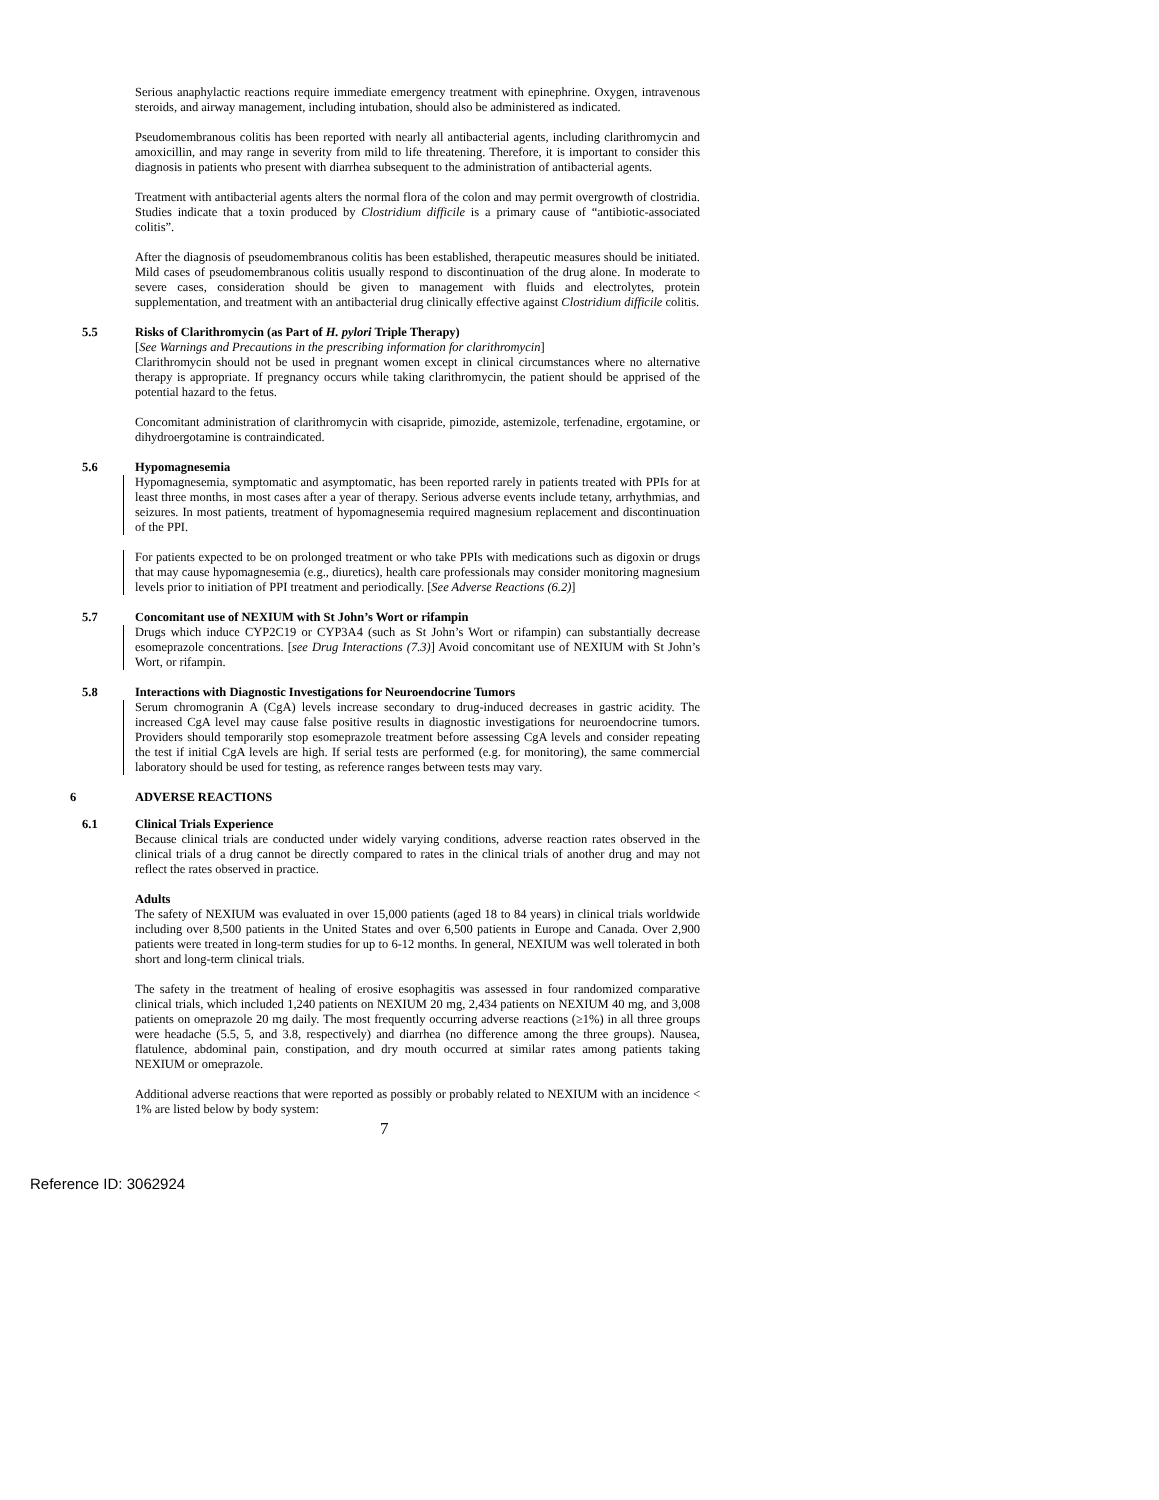Serious anaphylactic reactions require immediate emergency treatment with epinephrine. Oxygen, intravenous steroids, and airway management, including intubation, should also be administered as indicated.
Pseudomembranous colitis has been reported with nearly all antibacterial agents, including clarithromycin and amoxicillin, and may range in severity from mild to life threatening. Therefore, it is important to consider this diagnosis in patients who present with diarrhea subsequent to the administration of antibacterial agents.
Treatment with antibacterial agents alters the normal flora of the colon and may permit overgrowth of clostridia. Studies indicate that a toxin produced by Clostridium difficile is a primary cause of “antibiotic-associated colitis”.
After the diagnosis of pseudomembranous colitis has been established, therapeutic measures should be initiated. Mild cases of pseudomembranous colitis usually respond to discontinuation of the drug alone. In moderate to severe cases, consideration should be given to management with fluids and electrolytes, protein supplementation, and treatment with an antibacterial drug clinically effective against Clostridium difficile colitis.
5.5 Risks of Clarithromycin (as Part of H. pylori Triple Therapy)
[See Warnings and Precautions in the prescribing information for clarithromycin]
Clarithromycin should not be used in pregnant women except in clinical circumstances where no alternative therapy is appropriate. If pregnancy occurs while taking clarithromycin, the patient should be apprised of the potential hazard to the fetus.
Concomitant administration of clarithromycin with cisapride, pimozide, astemizole, terfenadine, ergotamine, or dihydroergotamine is contraindicated.
5.6 Hypomagnesemia
Hypomagnesemia, symptomatic and asymptomatic, has been reported rarely in patients treated with PPIs for at least three months, in most cases after a year of therapy. Serious adverse events include tetany, arrhythmias, and seizures. In most patients, treatment of hypomagnesemia required magnesium replacement and discontinuation of the PPI.
For patients expected to be on prolonged treatment or who take PPIs with medications such as digoxin or drugs that may cause hypomagnesemia (e.g., diuretics), health care professionals may consider monitoring magnesium levels prior to initiation of PPI treatment and periodically. [See Adverse Reactions (6.2)]
5.7 Concomitant use of NEXIUM with St John’s Wort or rifampin
Drugs which induce CYP2C19 or CYP3A4 (such as St John’s Wort or rifampin) can substantially decrease esomeprazole concentrations. [see Drug Interactions (7.3)] Avoid concomitant use of NEXIUM with St John’s Wort, or rifampin.
5.8 Interactions with Diagnostic Investigations for Neuroendocrine Tumors
Serum chromogranin A (CgA) levels increase secondary to drug-induced decreases in gastric acidity. The increased CgA level may cause false positive results in diagnostic investigations for neuroendocrine tumors. Providers should temporarily stop esomeprazole treatment before assessing CgA levels and consider repeating the test if initial CgA levels are high. If serial tests are performed (e.g. for monitoring), the same commercial laboratory should be used for testing, as reference ranges between tests may vary.
6 ADVERSE REACTIONS
6.1 Clinical Trials Experience
Because clinical trials are conducted under widely varying conditions, adverse reaction rates observed in the clinical trials of a drug cannot be directly compared to rates in the clinical trials of another drug and may not reflect the rates observed in practice.
Adults
The safety of NEXIUM was evaluated in over 15,000 patients (aged 18 to 84 years) in clinical trials worldwide including over 8,500 patients in the United States and over 6,500 patients in Europe and Canada. Over 2,900 patients were treated in long-term studies for up to 6-12 months. In general, NEXIUM was well tolerated in both short and long-term clinical trials.
The safety in the treatment of healing of erosive esophagitis was assessed in four randomized comparative clinical trials, which included 1,240 patients on NEXIUM 20 mg, 2,434 patients on NEXIUM 40 mg, and 3,008 patients on omeprazole 20 mg daily. The most frequently occurring adverse reactions (≥1%) in all three groups were headache (5.5, 5, and 3.8, respectively) and diarrhea (no difference among the three groups). Nausea, flatulence, abdominal pain, constipation, and dry mouth occurred at similar rates among patients taking NEXIUM or omeprazole.
Additional adverse reactions that were reported as possibly or probably related to NEXIUM with an incidence < 1% are listed below by body system:
7
Reference ID: 3062924